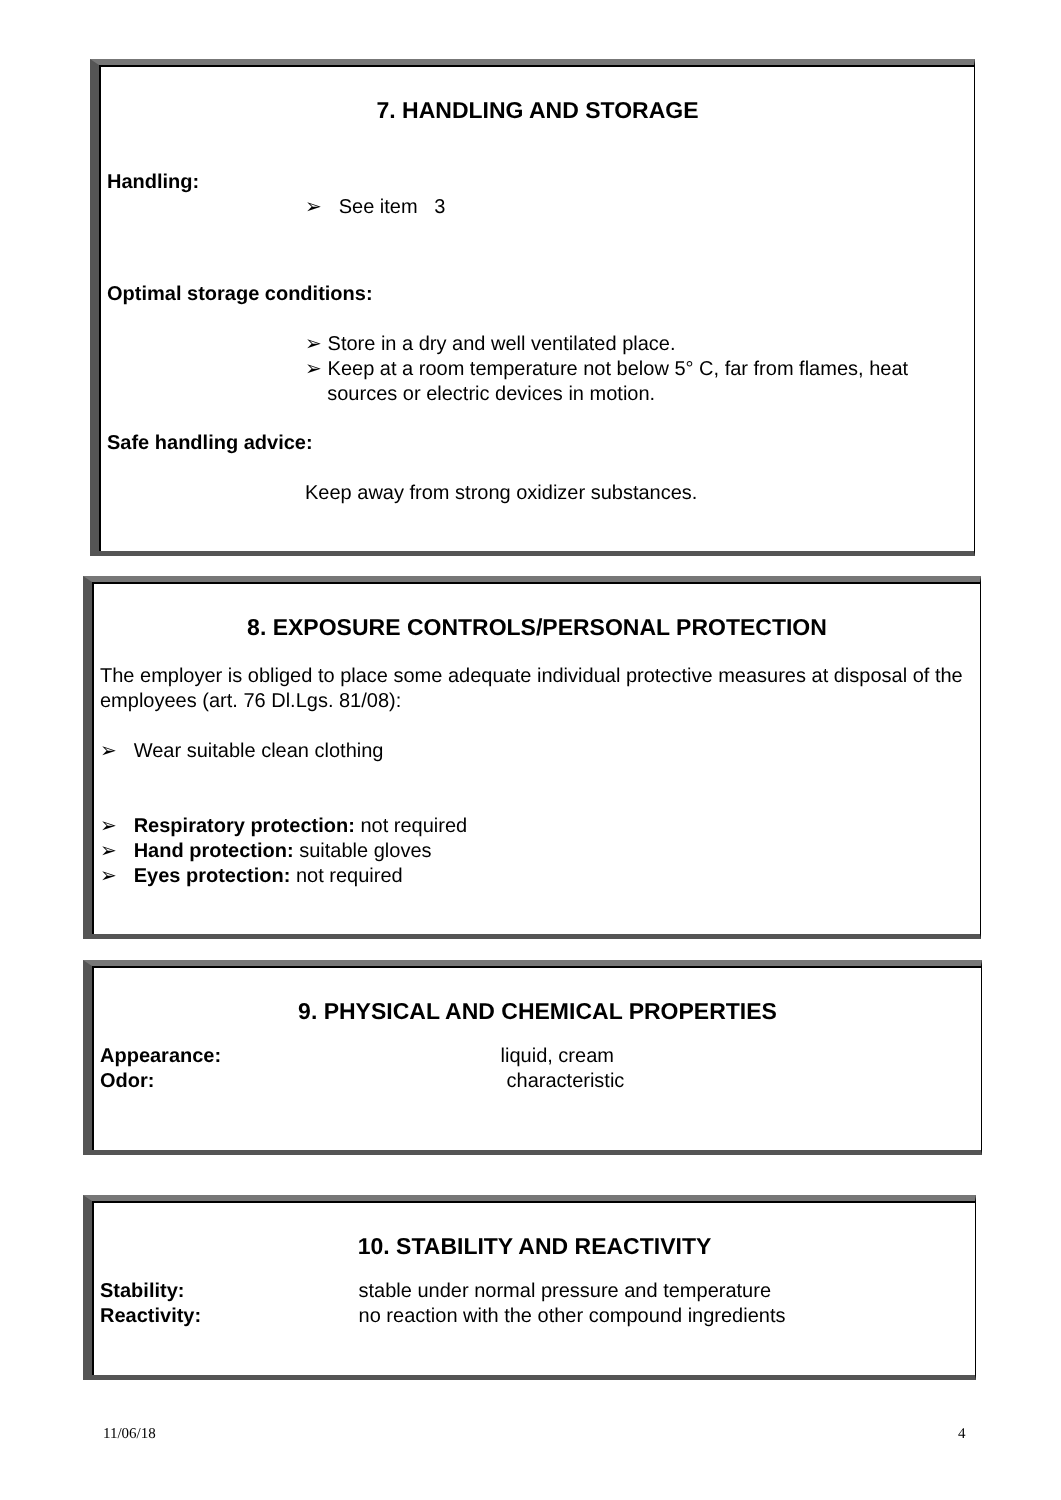7. HANDLING AND STORAGE
Handling:
➢ See item 3
Optimal storage conditions:
➢ Store in a dry and well ventilated place.
➢ Keep at a room temperature not below 5° C, far from flames, heat
sources or electric devices in motion.
Safe handling advice:
Keep away from strong oxidizer substances.
8. EXPOSURE CONTROLS/PERSONAL PROTECTION
The employer is obliged to place some adequate individual protective measures at disposal of the employees (art. 76 Dl.Lgs. 81/08):
➢ Wear suitable clean clothing
➢ Respiratory protection: not required
➢ Hand protection: suitable gloves
➢ Eyes protection: not required
9. PHYSICAL AND CHEMICAL PROPERTIES
Appearance: liquid, cream
Odor: characteristic
10. STABILITY AND REACTIVITY
Stability: stable under normal pressure and temperature
Reactivity: no reaction with the other compound ingredients
11/06/18 4